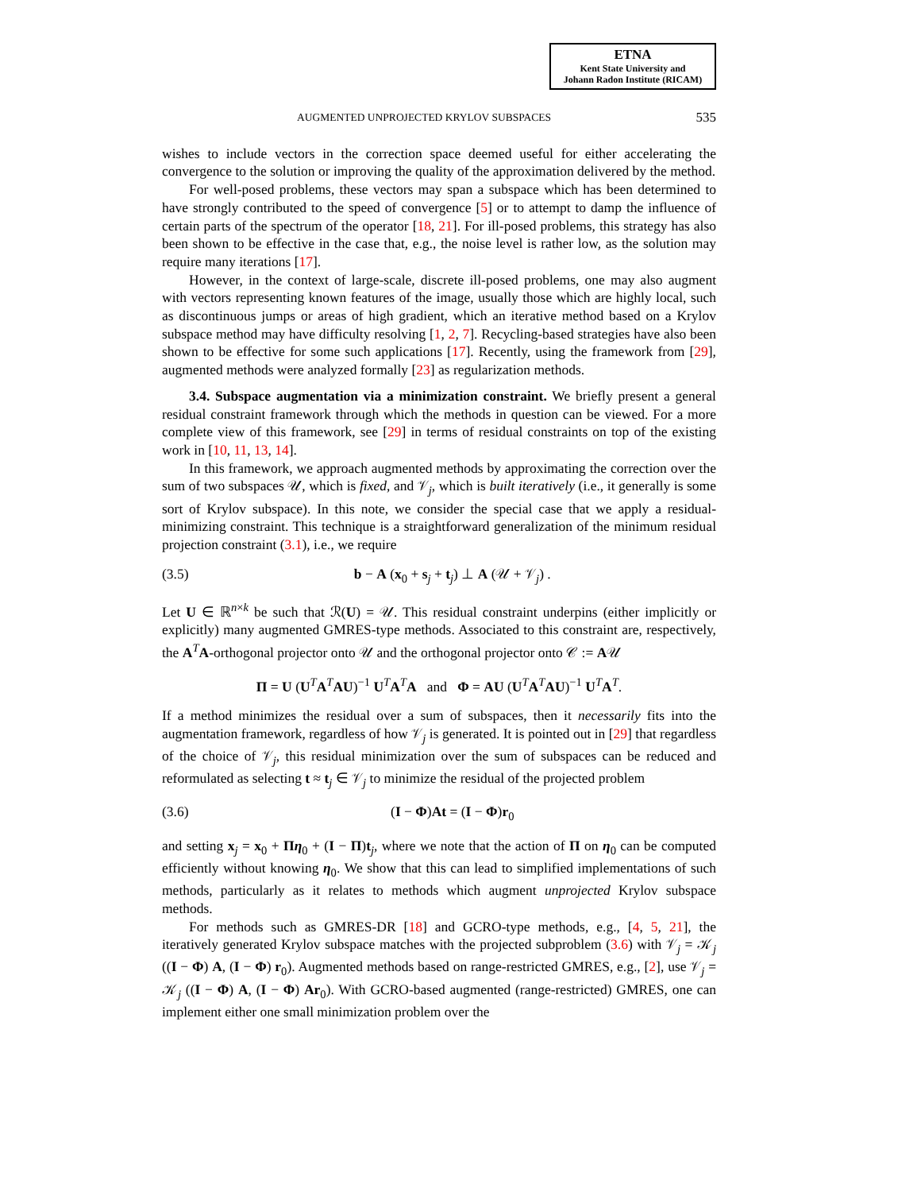ETNA
Kent State University and
Johann Radon Institute (RICAM)
AUGMENTED UNPROJECTED KRYLOV SUBSPACES 535
wishes to include vectors in the correction space deemed useful for either accelerating the convergence to the solution or improving the quality of the approximation delivered by the method.
For well-posed problems, these vectors may span a subspace which has been determined to have strongly contributed to the speed of convergence [5] or to attempt to damp the influence of certain parts of the spectrum of the operator [18, 21]. For ill-posed problems, this strategy has also been shown to be effective in the case that, e.g., the noise level is rather low, as the solution may require many iterations [17].
However, in the context of large-scale, discrete ill-posed problems, one may also augment with vectors representing known features of the image, usually those which are highly local, such as discontinuous jumps or areas of high gradient, which an iterative method based on a Krylov subspace method may have difficulty resolving [1, 2, 7]. Recycling-based strategies have also been shown to be effective for some such applications [17]. Recently, using the framework from [29], augmented methods were analyzed formally [23] as regularization methods.
3.4. Subspace augmentation via a minimization constraint. We briefly present a general residual constraint framework through which the methods in question can be viewed. For a more complete view of this framework, see [29] in terms of residual constraints on top of the existing work in [10, 11, 13, 14].
In this framework, we approach augmented methods by approximating the correction over the sum of two subspaces 𝒰, which is fixed, and 𝒱<sub>j</sub>, which is built iteratively (i.e., it generally is some sort of Krylov subspace). In this note, we consider the special case that we apply a residual-minimizing constraint. This technique is a straightforward generalization of the minimum residual projection constraint (3.1), i.e., we require
(3.5) b − A (x<sub>0</sub> + s<sub>j</sub> + t<sub>j</sub>) ⊥ A (𝒰 + 𝒱<sub>j</sub>) .
Let U ∈ ℝ<sup>n×k</sup> be such that ℛ(U) = 𝒰. This residual constraint underpins (either implicitly or explicitly) many augmented GMRES-type methods. Associated to this constraint are, respectively, the A<sup>T</sup>A-orthogonal projector onto 𝒰 and the orthogonal projector onto 𝒞 := A𝒰
Π = U (U<sup>T</sup>A<sup>T</sup>AU)<sup>−1</sup> U<sup>T</sup>A<sup>T</sup>A and Φ = AU (U<sup>T</sup>A<sup>T</sup>AU)<sup>−1</sup> U<sup>T</sup>A<sup>T</sup>.
If a method minimizes the residual over a sum of subspaces, then it necessarily fits into the augmentation framework, regardless of how 𝒱<sub>j</sub> is generated. It is pointed out in [29] that regardless of the choice of 𝒱<sub>j</sub>, this residual minimization over the sum of subspaces can be reduced and reformulated as selecting t ≈ t<sub>j</sub> ∈ 𝒱<sub>j</sub> to minimize the residual of the projected problem
(3.6) (I − Φ)At = (I − Φ)r<sub>0</sub>
and setting x<sub>j</sub> = x<sub>0</sub> + Πη<sub>0</sub> + (I − Π)t<sub>j</sub>, where we note that the action of Π on η<sub>0</sub> can be computed efficiently without knowing η<sub>0</sub>. We show that this can lead to simplified implementations of such methods, particularly as it relates to methods which augment unprojected Krylov subspace methods.
For methods such as GMRES-DR [18] and GCRO-type methods, e.g., [4, 5, 21], the iteratively generated Krylov subspace matches with the projected subproblem (3.6) with 𝒱<sub>j</sub> = 𝒦<sub>j</sub> ((I − Φ) A, (I − Φ) r<sub>0</sub>). Augmented methods based on range-restricted GMRES, e.g., [2], use 𝒱<sub>j</sub> = 𝒦<sub>j</sub> ((I − Φ) A, (I − Φ) Ar<sub>0</sub>). With GCRO-based augmented (range-restricted) GMRES, one can implement either one small minimization problem over the